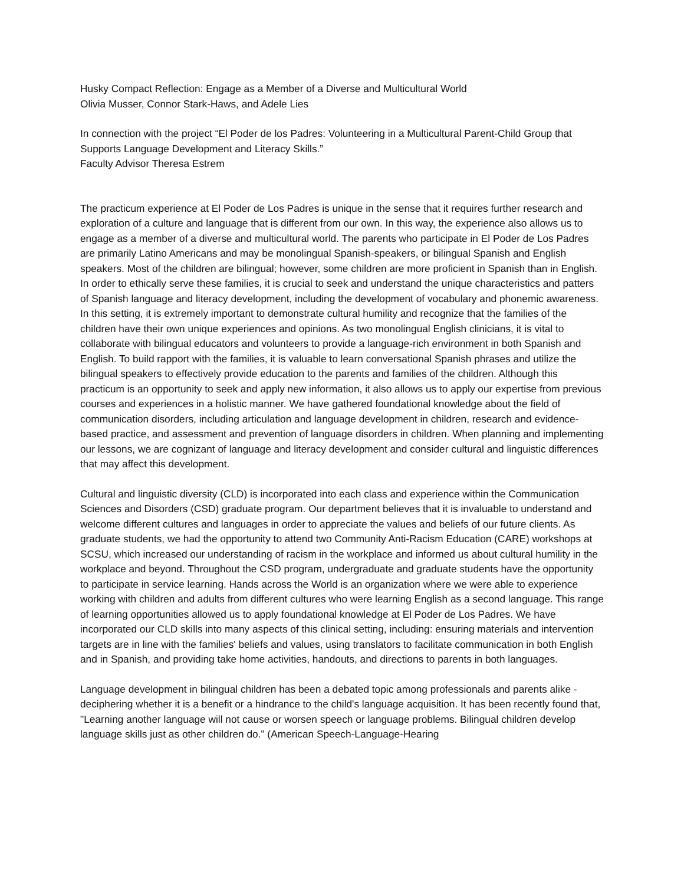Husky Compact Reflection: Engage as a Member of a Diverse and Multicultural World
Olivia Musser, Connor Stark-Haws, and Adele Lies
In connection with the project “El Poder de los Padres: Volunteering in a Multicultural Parent-Child Group that Supports Language Development and Literacy Skills.”
Faculty Advisor Theresa Estrem
The practicum experience at El Poder de Los Padres is unique in the sense that it requires further research and exploration of a culture and language that is different from our own. In this way, the experience also allows us to engage as a member of a diverse and multicultural world. The parents who participate in El Poder de Los Padres are primarily Latino Americans and may be monolingual Spanish-speakers, or bilingual Spanish and English speakers. Most of the children are bilingual; however, some children are more proficient in Spanish than in English. In order to ethically serve these families, it is crucial to seek and understand the unique characteristics and patters of Spanish language and literacy development, including the development of vocabulary and phonemic awareness. In this setting, it is extremely important to demonstrate cultural humility and recognize that the families of the children have their own unique experiences and opinions. As two monolingual English clinicians, it is vital to collaborate with bilingual educators and volunteers to provide a language-rich environment in both Spanish and English. To build rapport with the families, it is valuable to learn conversational Spanish phrases and utilize the bilingual speakers to effectively provide education to the parents and families of the children. Although this practicum is an opportunity to seek and apply new information, it also allows us to apply our expertise from previous courses and experiences in a holistic manner. We have gathered foundational knowledge about the field of communication disorders, including articulation and language development in children, research and evidence-based practice, and assessment and prevention of language disorders in children. When planning and implementing our lessons, we are cognizant of language and literacy development and consider cultural and linguistic differences that may affect this development.
Cultural and linguistic diversity (CLD) is incorporated into each class and experience within the Communication Sciences and Disorders (CSD) graduate program. Our department believes that it is invaluable to understand and welcome different cultures and languages in order to appreciate the values and beliefs of our future clients. As graduate students, we had the opportunity to attend two Community Anti-Racism Education (CARE) workshops at SCSU, which increased our understanding of racism in the workplace and informed us about cultural humility in the workplace and beyond. Throughout the CSD program, undergraduate and graduate students have the opportunity to participate in service learning. Hands across the World is an organization where we were able to experience working with children and adults from different cultures who were learning English as a second language. This range of learning opportunities allowed us to apply foundational knowledge at El Poder de Los Padres. We have incorporated our CLD skills into many aspects of this clinical setting, including: ensuring materials and intervention targets are in line with the families' beliefs and values, using translators to facilitate communication in both English and in Spanish, and providing take home activities, handouts, and directions to parents in both languages.
Language development in bilingual children has been a debated topic among professionals and parents alike - deciphering whether it is a benefit or a hindrance to the child's language acquisition. It has been recently found that, "Learning another language will not cause or worsen speech or language problems. Bilingual children develop language skills just as other children do." (American Speech-Language-Hearing